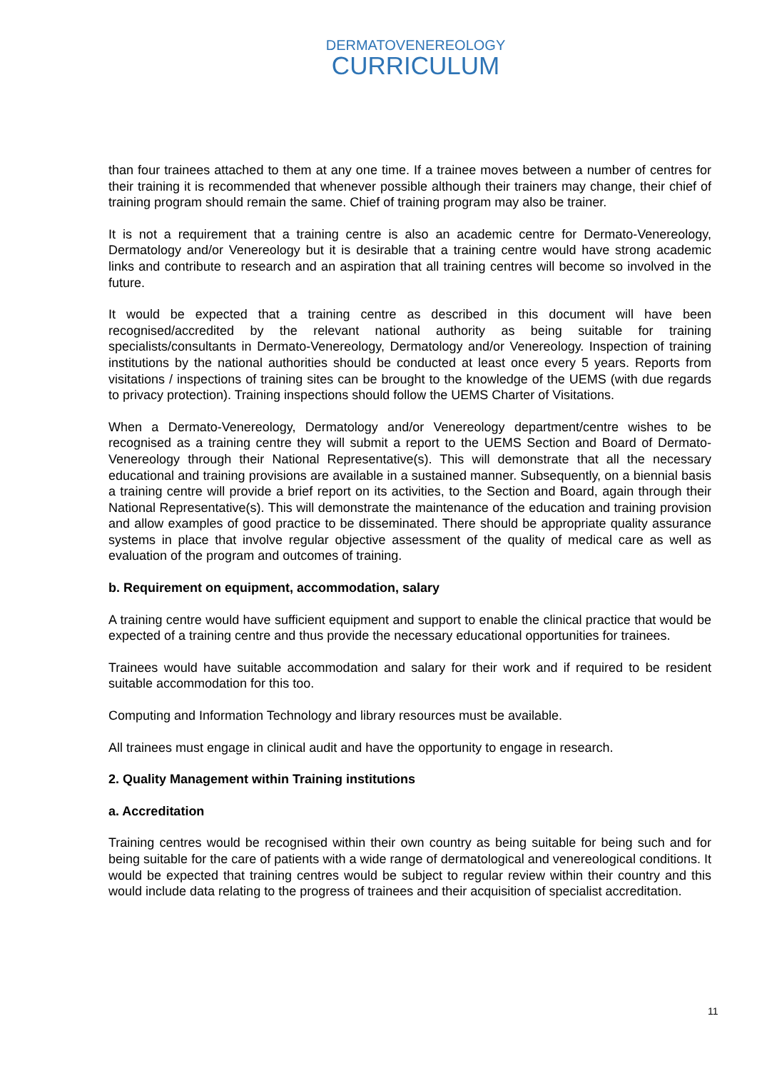DERMATOVENEREOLOGY
CURRICULUM
than four trainees attached to them at any one time. If a trainee moves between a number of centres for their training it is recommended that whenever possible although their trainers may change, their chief of training program should remain the same. Chief of training program may also be trainer.
It is not a requirement that a training centre is also an academic centre for Dermato-Venereology, Dermatology and/or Venereology but it is desirable that a training centre would have strong academic links and contribute to research and an aspiration that all training centres will become so involved in the future.
It would be expected that a training centre as described in this document will have been recognised/accredited by the relevant national authority as being suitable for training specialists/consultants in Dermato-Venereology, Dermatology and/or Venereology. Inspection of training institutions by the national authorities should be conducted at least once every 5 years. Reports from visitations / inspections of training sites can be brought to the knowledge of the UEMS (with due regards to privacy protection). Training inspections should follow the UEMS Charter of Visitations.
When a Dermato-Venereology, Dermatology and/or Venereology department/centre wishes to be recognised as a training centre they will submit a report to the UEMS Section and Board of Dermato-Venereology through their National Representative(s). This will demonstrate that all the necessary educational and training provisions are available in a sustained manner. Subsequently, on a biennial basis a training centre will provide a brief report on its activities, to the Section and Board, again through their National Representative(s). This will demonstrate the maintenance of the education and training provision and allow examples of good practice to be disseminated. There should be appropriate quality assurance systems in place that involve regular objective assessment of the quality of medical care as well as evaluation of the program and outcomes of training.
b. Requirement on equipment, accommodation, salary
A training centre would have sufficient equipment and support to enable the clinical practice that would be expected of a training centre and thus provide the necessary educational opportunities for trainees.
Trainees would have suitable accommodation and salary for their work and if required to be resident suitable accommodation for this too.
Computing and Information Technology and library resources must be available.
All trainees must engage in clinical audit and have the opportunity to engage in research.
2. Quality Management within Training institutions
a. Accreditation
Training centres would be recognised within their own country as being suitable for being such and for being suitable for the care of patients with a wide range of dermatological and venereological conditions. It would be expected that training centres would be subject to regular review within their country and this would include data relating to the progress of trainees and their acquisition of specialist accreditation.
11